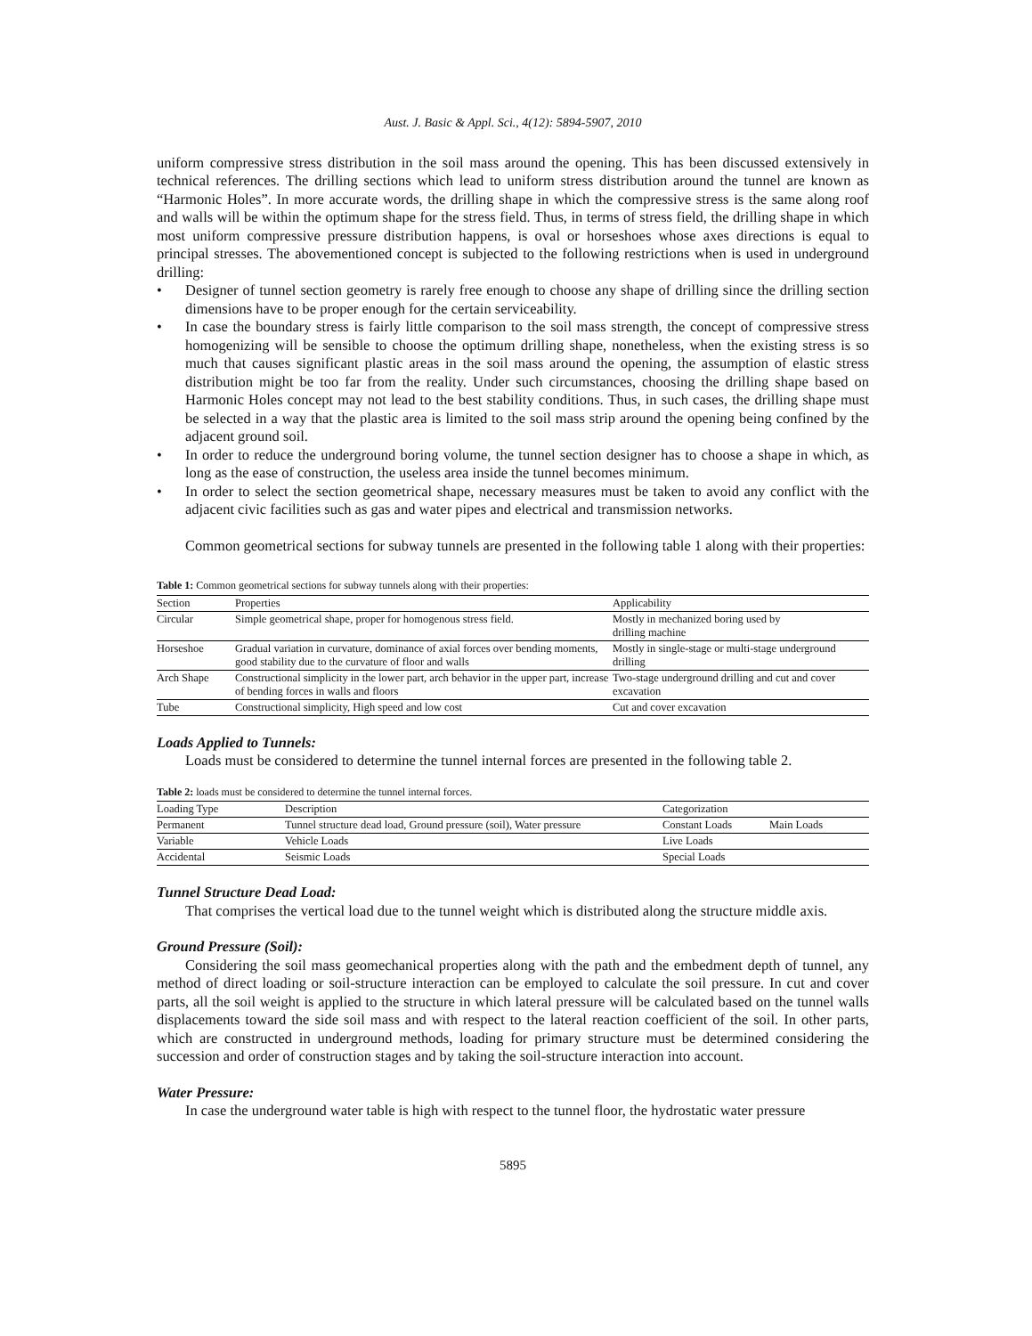Aust. J. Basic & Appl. Sci., 4(12): 5894-5907, 2010
uniform compressive stress distribution in the soil mass around the opening. This has been discussed extensively in technical references. The drilling sections which lead to uniform stress distribution around the tunnel are known as “Harmonic Holes”. In more accurate words, the drilling shape in which the compressive stress is the same along roof and walls will be within the optimum shape for the stress field. Thus, in terms of stress field, the drilling shape in which most uniform compressive pressure distribution happens, is oval or horseshoes whose axes directions is equal to principal stresses. The abovementioned concept is subjected to the following restrictions when is used in underground drilling:
• Designer of tunnel section geometry is rarely free enough to choose any shape of drilling since the drilling section dimensions have to be proper enough for the certain serviceability.
• In case the boundary stress is fairly little comparison to the soil mass strength, the concept of compressive stress homogenizing will be sensible to choose the optimum drilling shape, nonetheless, when the existing stress is so much that causes significant plastic areas in the soil mass around the opening, the assumption of elastic stress distribution might be too far from the reality. Under such circumstances, choosing the drilling shape based on Harmonic Holes concept may not lead to the best stability conditions. Thus, in such cases, the drilling shape must be selected in a way that the plastic area is limited to the soil mass strip around the opening being confined by the adjacent ground soil.
• In order to reduce the underground boring volume, the tunnel section designer has to choose a shape in which, as long as the ease of construction, the useless area inside the tunnel becomes minimum.
• In order to select the section geometrical shape, necessary measures must be taken to avoid any conflict with the adjacent civic facilities such as gas and water pipes and electrical and transmission networks.
Common geometrical sections for subway tunnels are presented in the following table 1 along with their properties:
Table 1: Common geometrical sections for subway tunnels along with their properties:
| Section | Properties | Applicability |
| --- | --- | --- |
| Circular | Simple geometrical shape, proper for homogenous stress field. | Mostly in mechanized boring used by drilling machine |
| Horseshoe | Gradual variation in curvature, dominance of axial forces over bending moments, good stability due to the curvature of floor and walls | Mostly in single-stage or multi-stage underground drilling |
| Arch Shape | Constructional simplicity in the lower part, arch behavior in the upper part, increase of bending forces in walls and floors | Two-stage underground drilling and cut and cover excavation |
| Tube | Constructional simplicity, High speed and low cost | Cut and cover excavation |
Loads Applied to Tunnels:
Loads must be considered to determine the tunnel internal forces are presented in the following table 2.
Table 2: loads must be considered to determine the tunnel internal forces.
| Loading Type | Description | Categorization | |
| --- | --- | --- | --- |
| Permanent | Tunnel structure dead load, Ground pressure (soil), Water pressure | Constant Loads | Main Loads |
| Variable | Vehicle Loads | Live Loads | |
| Accidental | Seismic Loads | Special Loads | |
Tunnel Structure Dead Load:
That comprises the vertical load due to the tunnel weight which is distributed along the structure middle axis.
Ground Pressure (Soil):
Considering the soil mass geomechanical properties along with the path and the embedment depth of tunnel, any method of direct loading or soil-structure interaction can be employed to calculate the soil pressure. In cut and cover parts, all the soil weight is applied to the structure in which lateral pressure will be calculated based on the tunnel walls displacements toward the side soil mass and with respect to the lateral reaction coefficient of the soil. In other parts, which are constructed in underground methods, loading for primary structure must be determined considering the succession and order of construction stages and by taking the soil-structure interaction into account.
Water Pressure:
In case the underground water table is high with respect to the tunnel floor, the hydrostatic water pressure
5895